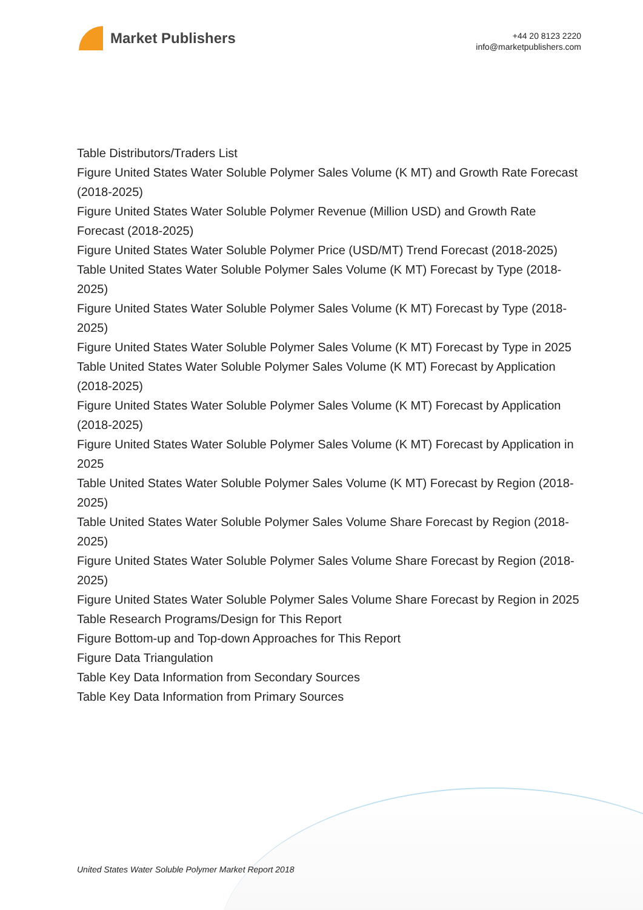Market Publishers
+44 20 8123 2220
info@marketpublishers.com
Table Distributors/Traders List
Figure United States Water Soluble Polymer Sales Volume (K MT) and Growth Rate Forecast (2018-2025)
Figure United States Water Soluble Polymer Revenue (Million USD) and Growth Rate Forecast (2018-2025)
Figure United States Water Soluble Polymer Price (USD/MT) Trend Forecast (2018-2025)
Table United States Water Soluble Polymer Sales Volume (K MT) Forecast by Type (2018-2025)
Figure United States Water Soluble Polymer Sales Volume (K MT) Forecast by Type (2018-2025)
Figure United States Water Soluble Polymer Sales Volume (K MT) Forecast by Type in 2025
Table United States Water Soluble Polymer Sales Volume (K MT) Forecast by Application (2018-2025)
Figure United States Water Soluble Polymer Sales Volume (K MT) Forecast by Application (2018-2025)
Figure United States Water Soluble Polymer Sales Volume (K MT) Forecast by Application in 2025
Table United States Water Soluble Polymer Sales Volume (K MT) Forecast by Region (2018-2025)
Table United States Water Soluble Polymer Sales Volume Share Forecast by Region (2018-2025)
Figure United States Water Soluble Polymer Sales Volume Share Forecast by Region (2018-2025)
Figure United States Water Soluble Polymer Sales Volume Share Forecast by Region in 2025
Table Research Programs/Design for This Report
Figure Bottom-up and Top-down Approaches for This Report
Figure Data Triangulation
Table Key Data Information from Secondary Sources
Table Key Data Information from Primary Sources
United States Water Soluble Polymer Market Report 2018